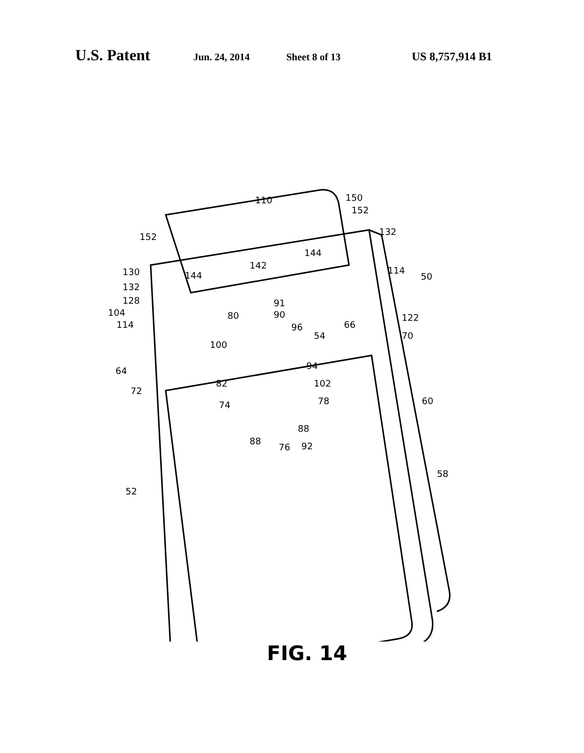U.S. Patent Jun. 24, 2014 Sheet 8 of 13 US 8,757,914 B1
110 150
152
152 132
144
142
130 144 114
50
132
128 91
104 80 90 122
114 96 66
54 70
100
64 94
82 102
72
60 74 78
88
88
76 92
58
52
FIG. 14